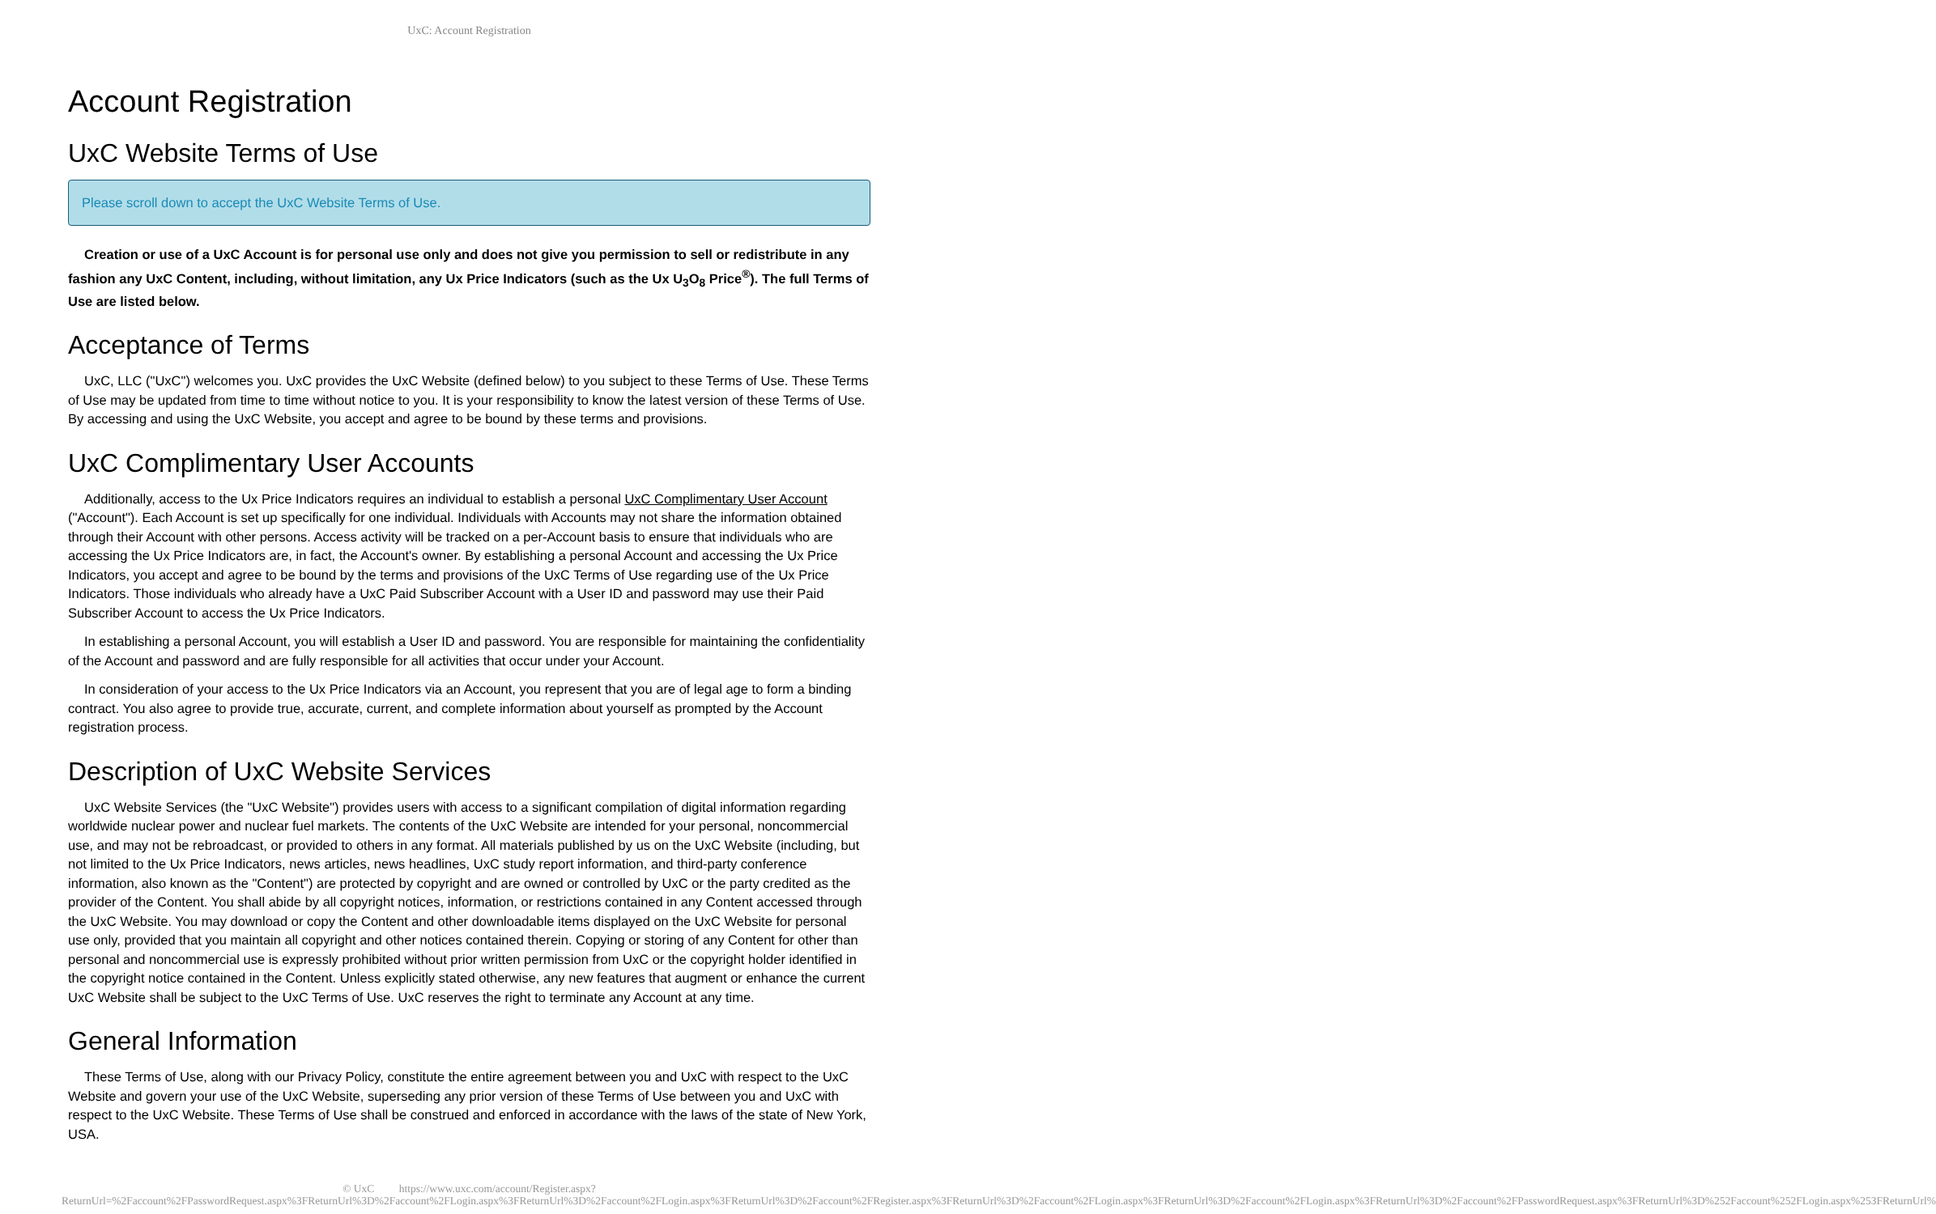UxC: Account Registration
Account Registration
UxC Website Terms of Use
Please scroll down to accept the UxC Website Terms of Use.
Creation or use of a UxC Account is for personal use only and does not give you permission to sell or redistribute in any fashion any UxC Content, including, without limitation, any Ux Price Indicators (such as the Ux U<sub>3</sub>O<sub>8</sub> Price<sup>®</sup>). The full Terms of Use are listed below.
Acceptance of Terms
UxC, LLC ("UxC") welcomes you. UxC provides the UxC Website (defined below) to you subject to these Terms of Use. These Terms of Use may be updated from time to time without notice to you. It is your responsibility to know the latest version of these Terms of Use. By accessing and using the UxC Website, you accept and agree to be bound by these terms and provisions.
UxC Complimentary User Accounts
Additionally, access to the Ux Price Indicators requires an individual to establish a personal UxC Complimentary User Account ("Account"). Each Account is set up specifically for one individual. Individuals with Accounts may not share the information obtained through their Account with other persons. Access activity will be tracked on a per-Account basis to ensure that individuals who are accessing the Ux Price Indicators are, in fact, the Account's owner. By establishing a personal Account and accessing the Ux Price Indicators, you accept and agree to be bound by the terms and provisions of the UxC Terms of Use regarding use of the Ux Price Indicators. Those individuals who already have a UxC Paid Subscriber Account with a User ID and password may use their Paid Subscriber Account to access the Ux Price Indicators.
In establishing a personal Account, you will establish a User ID and password. You are responsible for maintaining the confidentiality of the Account and password and are fully responsible for all activities that occur under your Account.
In consideration of your access to the Ux Price Indicators via an Account, you represent that you are of legal age to form a binding contract. You also agree to provide true, accurate, current, and complete information about yourself as prompted by the Account registration process.
Description of UxC Website Services
UxC Website Services (the "UxC Website") provides users with access to a significant compilation of digital information regarding worldwide nuclear power and nuclear fuel markets. The contents of the UxC Website are intended for your personal, noncommercial use, and may not be rebroadcast, or provided to others in any format. All materials published by us on the UxC Website (including, but not limited to the Ux Price Indicators, news articles, news headlines, UxC study report information, and third-party conference information, also known as the "Content") are protected by copyright and are owned or controlled by UxC or the party credited as the provider of the Content. You shall abide by all copyright notices, information, or restrictions contained in any Content accessed through the UxC Website. You may download or copy the Content and other downloadable items displayed on the UxC Website for personal use only, provided that you maintain all copyright and other notices contained therein. Copying or storing of any Content for other than personal and noncommercial use is expressly prohibited without prior written permission from UxC or the copyright holder identified in the copyright notice contained in the Content. Unless explicitly stated otherwise, any new features that augment or enhance the current UxC Website shall be subject to the UxC Terms of Use. UxC reserves the right to terminate any Account at any time.
General Information
These Terms of Use, along with our Privacy Policy, constitute the entire agreement between you and UxC with respect to the UxC Website and govern your use of the UxC Website, superseding any prior version of these Terms of Use between you and UxC with respect to the UxC Website. These Terms of Use shall be construed and enforced in accordance with the laws of the state of New York, USA.
© UxC https://www.uxc.com/account/Register.aspx?ReturnUrl=%2Faccount%2FPasswordRequest.aspx%3FReturnUrl%3D%2Faccount%2FLogin.aspx%3FReturnUrl%3D%2Faccount%2FLogin.aspx%3FReturnUrl%3D%2Faccount%2FRegister.aspx%3FReturnUrl%3D%2Faccount%2FLogin.aspx%3FReturnUrl%3D%2Faccount%2FLogin.aspx%3FReturnUrl%3D%2Faccount%2FPasswordRequest.aspx%3FReturnUrl%3D%252Faccount%252FLogin.aspx%253FReturnUrl%